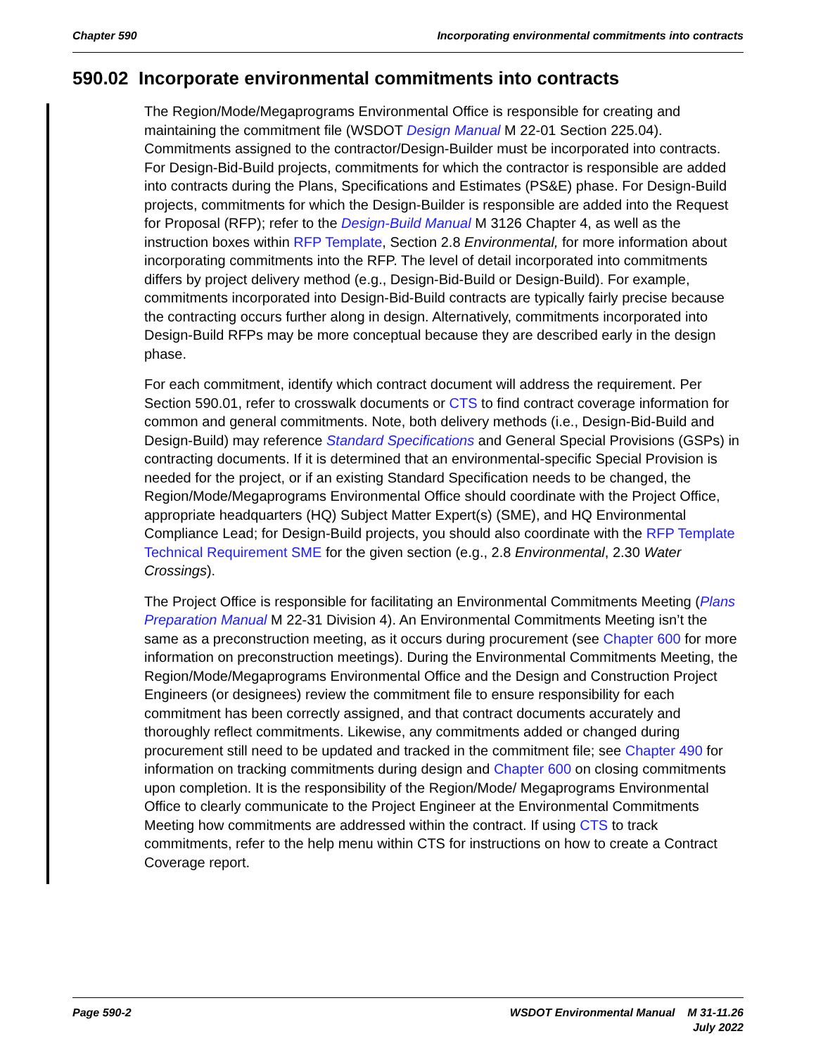Chapter 590 Incorporating environmental commitments into contracts
590.02 Incorporate environmental commitments into contracts
The Region/Mode/Megaprograms Environmental Office is responsible for creating and maintaining the commitment file (WSDOT Design Manual M 22-01 Section 225.04). Commitments assigned to the contractor/Design-Builder must be incorporated into contracts. For Design-Bid-Build projects, commitments for which the contractor is responsible are added into contracts during the Plans, Specifications and Estimates (PS&E) phase. For Design-Build projects, commitments for which the Design-Builder is responsible are added into the Request for Proposal (RFP); refer to the Design-Build Manual M 3126 Chapter 4, as well as the instruction boxes within RFP Template, Section 2.8 Environmental, for more information about incorporating commitments into the RFP. The level of detail incorporated into commitments differs by project delivery method (e.g., Design-Bid-Build or Design-Build). For example, commitments incorporated into Design-Bid-Build contracts are typically fairly precise because the contracting occurs further along in design. Alternatively, commitments incorporated into Design-Build RFPs may be more conceptual because they are described early in the design phase.
For each commitment, identify which contract document will address the requirement. Per Section 590.01, refer to crosswalk documents or CTS to find contract coverage information for common and general commitments. Note, both delivery methods (i.e., Design-Bid-Build and Design-Build) may reference Standard Specifications and General Special Provisions (GSPs) in contracting documents. If it is determined that an environmental-specific Special Provision is needed for the project, or if an existing Standard Specification needs to be changed, the Region/Mode/Megaprograms Environmental Office should coordinate with the Project Office, appropriate headquarters (HQ) Subject Matter Expert(s) (SME), and HQ Environmental Compliance Lead; for Design-Build projects, you should also coordinate with the RFP Template Technical Requirement SME for the given section (e.g., 2.8 Environmental, 2.30 Water Crossings).
The Project Office is responsible for facilitating an Environmental Commitments Meeting (Plans Preparation Manual M 22-31 Division 4). An Environmental Commitments Meeting isn’t the same as a preconstruction meeting, as it occurs during procurement (see Chapter 600 for more information on preconstruction meetings). During the Environmental Commitments Meeting, the Region/Mode/Megaprograms Environmental Office and the Design and Construction Project Engineers (or designees) review the commitment file to ensure responsibility for each commitment has been correctly assigned, and that contract documents accurately and thoroughly reflect commitments. Likewise, any commitments added or changed during procurement still need to be updated and tracked in the commitment file; see Chapter 490 for information on tracking commitments during design and Chapter 600 on closing commitments upon completion. It is the responsibility of the Region/Mode/ Megaprograms Environmental Office to clearly communicate to the Project Engineer at the Environmental Commitments Meeting how commitments are addressed within the contract. If using CTS to track commitments, refer to the help menu within CTS for instructions on how to create a Contract Coverage report.
Page 590-2 WSDOT Environmental Manual M 31-11.26
July 2022